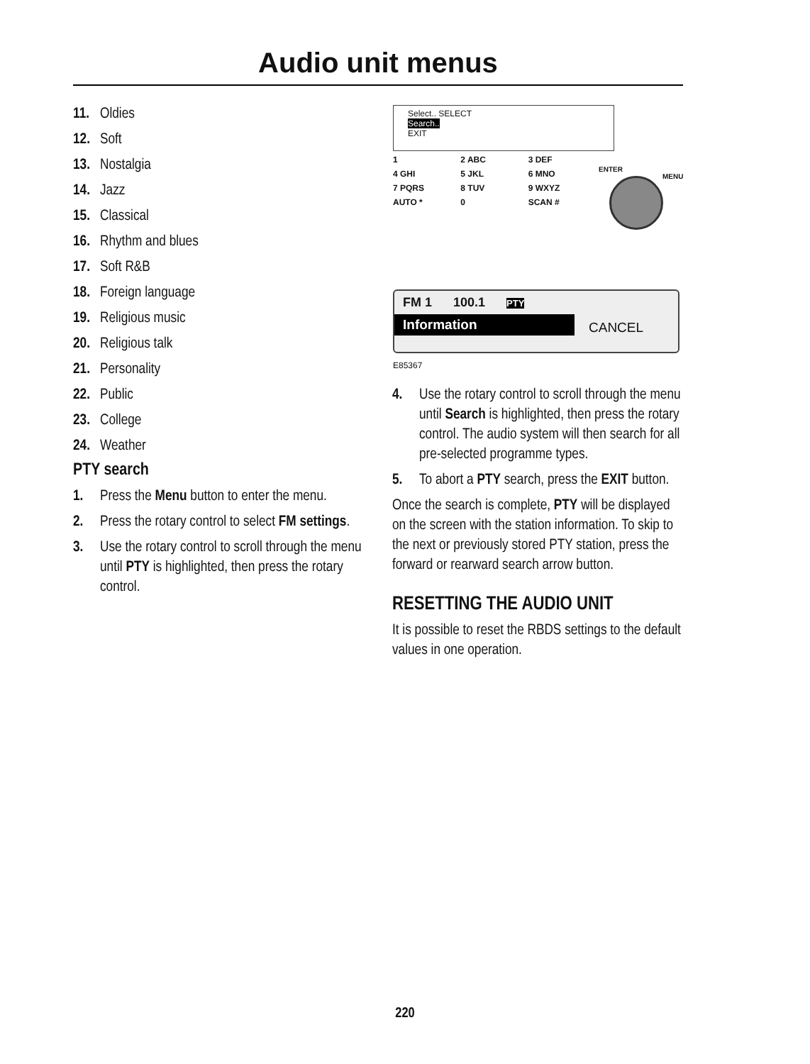Audio unit menus
11. Oldies
12. Soft
13. Nostalgia
14. Jazz
15. Classical
16. Rhythm and blues
17. Soft R&B
18. Foreign language
19. Religious music
20. Religious talk
21. Personality
22. Public
23. College
24. Weather
PTY search
1. Press the Menu button to enter the menu.
2. Press the rotary control to select FM settings.
3. Use the rotary control to scroll through the menu until PTY is highlighted, then press the rotary control.
Select.. SELECT
Search..
EXIT
1 2 ABC 3 DEF 4 GHI 5 JKL 6 MNO 7 PQRS 8 TUV 9 WXYZ AUTO * 0 SCAN #
ENTER
MENU
FM 1 100.1 PTY
Information CANCEL
E85367
4. Use the rotary control to scroll through the menu until Search is highlighted, then press the rotary control. The audio system will then search for all pre-selected programme types.
5. To abort a PTY search, press the EXIT button.
Once the search is complete, PTY will be displayed on the screen with the station information. To skip to the next or previously stored PTY station, press the forward or rearward search arrow button.
RESETTING THE AUDIO UNIT
It is possible to reset the RBDS settings to the default values in one operation.
220